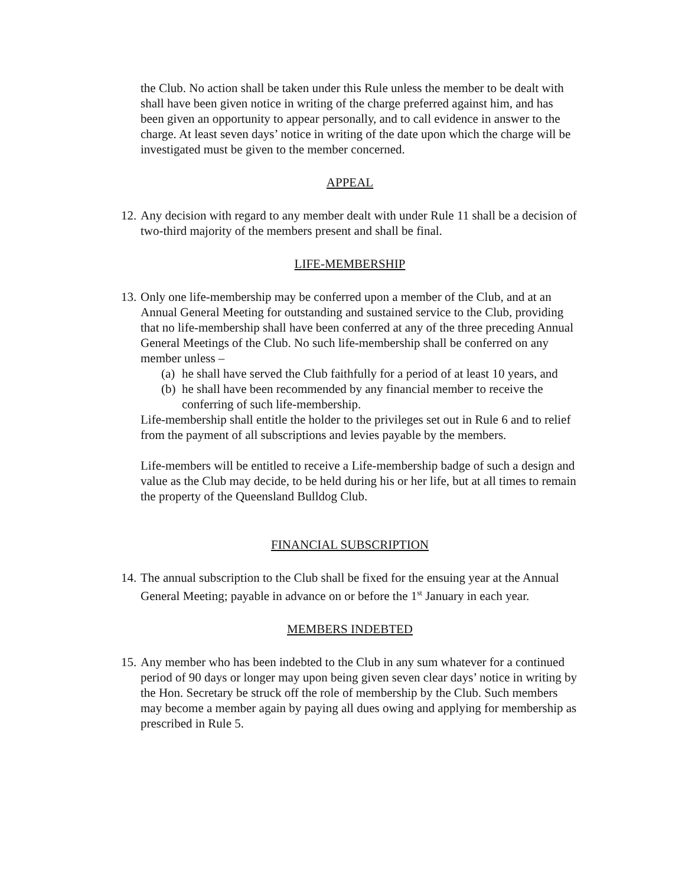the Club. No action shall be taken under this Rule unless the member to be dealt with shall have been given notice in writing of the charge preferred against him, and has been given an opportunity to appear personally, and to call evidence in answer to the charge. At least seven days’ notice in writing of the date upon which the charge will be investigated must be given to the member concerned.
APPEAL
12. Any decision with regard to any member dealt with under Rule 11 shall be a decision of two-third majority of the members present and shall be final.
LIFE-MEMBERSHIP
13. Only one life-membership may be conferred upon a member of the Club, and at an Annual General Meeting for outstanding and sustained service to the Club, providing that no life-membership shall have been conferred at any of the three preceding Annual General Meetings of the Club. No such life-membership shall be conferred on any member unless –
(a) he shall have served the Club faithfully for a period of at least 10 years, and
(b) he shall have been recommended by any financial member to receive the conferring of such life-membership.
Life-membership shall entitle the holder to the privileges set out in Rule 6 and to relief from the payment of all subscriptions and levies payable by the members.
Life-members will be entitled to receive a Life-membership badge of such a design and value as the Club may decide, to be held during his or her life, but at all times to remain the property of the Queensland Bulldog Club.
FINANCIAL SUBSCRIPTION
14. The annual subscription to the Club shall be fixed for the ensuing year at the Annual General Meeting; payable in advance on or before the 1<sup>st</sup> January in each year.
MEMBERS INDEBTED
15. Any member who has been indebted to the Club in any sum whatever for a continued period of 90 days or longer may upon being given seven clear days’ notice in writing by the Hon. Secretary be struck off the role of membership by the Club. Such members may become a member again by paying all dues owing and applying for membership as prescribed in Rule 5.